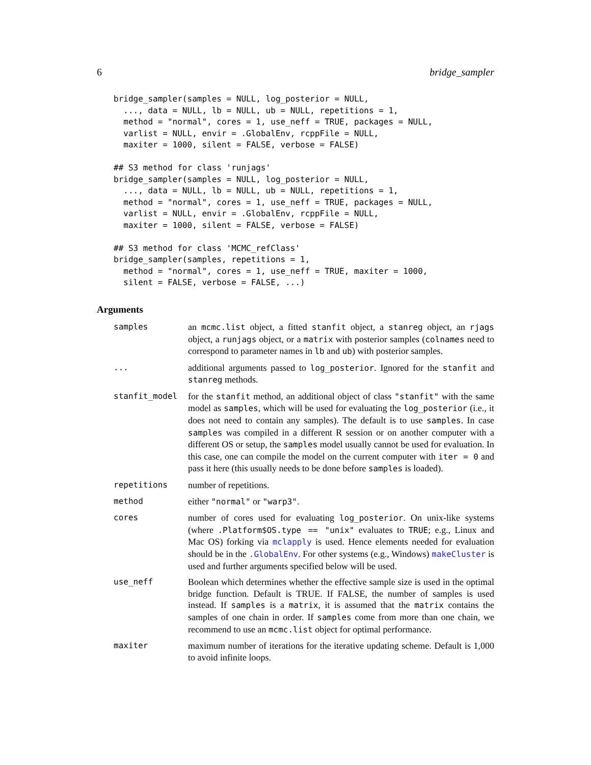6 bridge_sampler
bridge_sampler(samples = NULL, log_posterior = NULL,
  ..., data = NULL, lb = NULL, ub = NULL, repetitions = 1,
  method = "normal", cores = 1, use_neff = TRUE, packages = NULL,
  varlist = NULL, envir = .GlobalEnv, rcppFile = NULL,
  maxiter = 1000, silent = FALSE, verbose = FALSE)
## S3 method for class 'runjags'
bridge_sampler(samples = NULL, log_posterior = NULL,
  ..., data = NULL, lb = NULL, ub = NULL, repetitions = 1,
  method = "normal", cores = 1, use_neff = TRUE, packages = NULL,
  varlist = NULL, envir = .GlobalEnv, rcppFile = NULL,
  maxiter = 1000, silent = FALSE, verbose = FALSE)
## S3 method for class 'MCMC_refClass'
bridge_sampler(samples, repetitions = 1,
  method = "normal", cores = 1, use_neff = TRUE, maxiter = 1000,
  silent = FALSE, verbose = FALSE, ...)
Arguments
samples an mcmc.list object, a fitted stanfit object, a stanreg object, an rjags object, a runjags object, or a matrix with posterior samples (colnames need to correspond to parameter names in lb and ub) with posterior samples.
... additional arguments passed to log_posterior. Ignored for the stanfit and stanreg methods.
stanfit_model for the stanfit method, an additional object of class "stanfit" with the same model as samples, which will be used for evaluating the log_posterior (i.e., it does not need to contain any samples). The default is to use samples. In case samples was compiled in a different R session or on another computer with a different OS or setup, the samples model usually cannot be used for evaluation. In this case, one can compile the model on the current computer with iter = 0 and pass it here (this usually needs to be done before samples is loaded).
repetitions number of repetitions.
method either "normal" or "warp3".
cores number of cores used for evaluating log_posterior. On unix-like systems (where .Platform$OS.type == "unix" evaluates to TRUE; e.g., Linux and Mac OS) forking via mclapply is used. Hence elements needed for evaluation should be in the .GlobalEnv. For other systems (e.g., Windows) makeCluster is used and further arguments specified below will be used.
use_neff Boolean which determines whether the effective sample size is used in the optimal bridge function. Default is TRUE. If FALSE, the number of samples is used instead. If samples is a matrix, it is assumed that the matrix contains the samples of one chain in order. If samples come from more than one chain, we recommend to use an mcmc.list object for optimal performance.
maxiter maximum number of iterations for the iterative updating scheme. Default is 1,000 to avoid infinite loops.